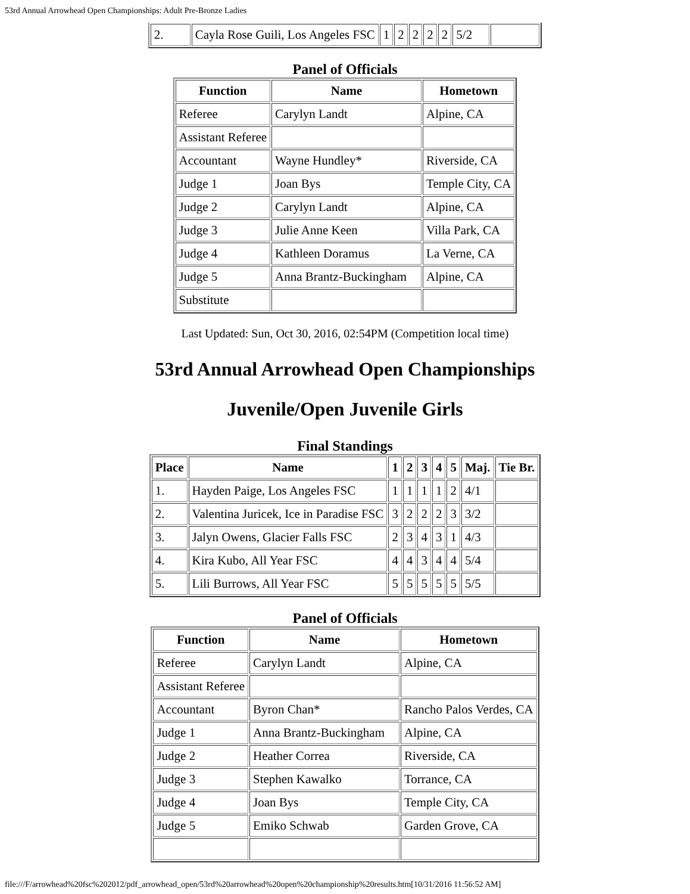53rd Annual Arrowhead Open Championships: Adult Pre-Bronze Ladies
| 2. | Cayla Rose Guili, Los Angeles FSC | 1 | 2 | 2 | 2 | 2 | 5/2 | |
Panel of Officials
| Function | Name | Hometown |
| --- | --- | --- |
| Referee | Carylyn Landt | Alpine, CA |
| Assistant Referee | | |
| Accountant | Wayne Hundley* | Riverside, CA |
| Judge 1 | Joan Bys | Temple City, CA |
| Judge 2 | Carylyn Landt | Alpine, CA |
| Judge 3 | Julie Anne Keen | Villa Park, CA |
| Judge 4 | Kathleen Doramus | La Verne, CA |
| Judge 5 | Anna Brantz-Buckingham | Alpine, CA |
| Substitute | | |
Last Updated: Sun, Oct 30, 2016, 02:54PM (Competition local time)
53rd Annual Arrowhead Open Championships
Juvenile/Open Juvenile Girls
Final Standings
| Place | Name | 1 | 2 | 3 | 4 | 5 | Maj. | Tie Br. |
| --- | --- | --- | --- | --- | --- | --- | --- | --- |
| 1. | Hayden Paige, Los Angeles FSC | 1 | 1 | 1 | 1 | 2 | 4/1 | |
| 2. | Valentina Juricek, Ice in Paradise FSC | 3 | 2 | 2 | 2 | 3 | 3/2 | |
| 3. | Jalyn Owens, Glacier Falls FSC | 2 | 3 | 4 | 3 | 1 | 4/3 | |
| 4. | Kira Kubo, All Year FSC | 4 | 4 | 3 | 4 | 4 | 5/4 | |
| 5. | Lili Burrows, All Year FSC | 5 | 5 | 5 | 5 | 5 | 5/5 | |
Panel of Officials
| Function | Name | Hometown |
| --- | --- | --- |
| Referee | Carylyn Landt | Alpine, CA |
| Assistant Referee | | |
| Accountant | Byron Chan* | Rancho Palos Verdes, CA |
| Judge 1 | Anna Brantz-Buckingham | Alpine, CA |
| Judge 2 | Heather Correa | Riverside, CA |
| Judge 3 | Stephen Kawalko | Torrance, CA |
| Judge 4 | Joan Bys | Temple City, CA |
| Judge 5 | Emiko Schwab | Garden Grove, CA |
file:///F/arrowhead%20fsc%202012/pdf_arrowhead_open/53rd%20arrowhead%20open%20championship%20results.htm[10/31/2016 11:56:52 AM]